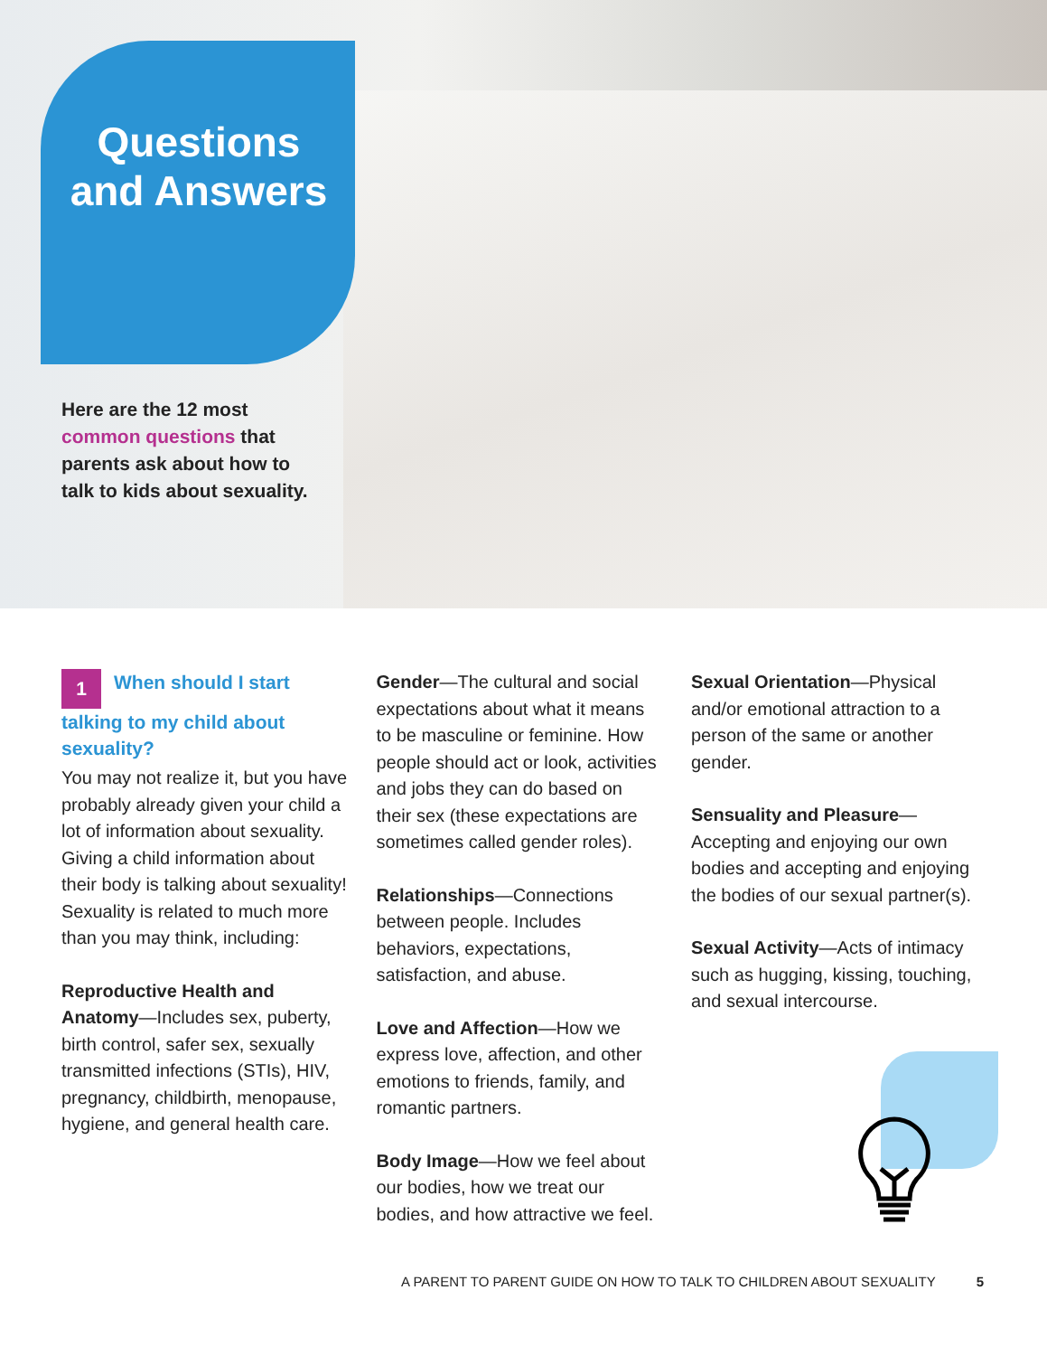Questions
and Answers
Here are the 12 most common questions that parents ask about how to talk to kids about sexuality.
1 When should I start talking to my child about sexuality?
You may not realize it, but you have probably already given your child a lot of information about sexuality. Giving a child information about their body is talking about sexuality! Sexuality is related to much more than you may think, including:
Reproductive Health and Anatomy—Includes sex, puberty, birth control, safer sex, sexually transmitted infections (STIs), HIV, pregnancy, childbirth, menopause, hygiene, and general health care.
Gender—The cultural and social expectations about what it means to be masculine or feminine. How people should act or look, activities and jobs they can do based on their sex (these expectations are sometimes called gender roles).
Relationships—Connections between people. Includes behaviors, expectations, satisfaction, and abuse.
Love and Affection—How we express love, affection, and other emotions to friends, family, and romantic partners.
Body Image—How we feel about our bodies, how we treat our bodies, and how attractive we feel.
Sexual Orientation—Physical and/or emotional attraction to a person of the same or another gender.
Sensuality and Pleasure—Accepting and enjoying our own bodies and accepting and enjoying the bodies of our sexual partner(s).
Sexual Activity—Acts of intimacy such as hugging, kissing, touching, and sexual intercourse.
A PARENT TO PARENT GUIDE ON HOW TO TALK TO CHILDREN ABOUT SEXUALITY 5